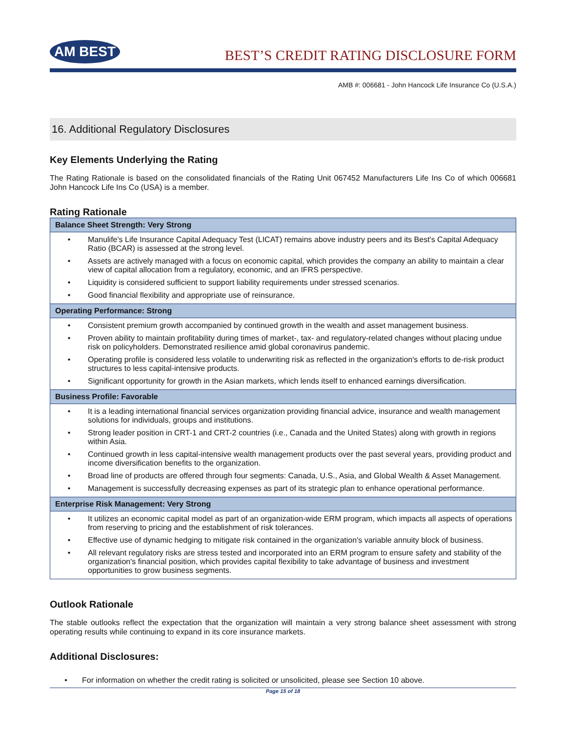AM BEST
BEST’S CREDIT RATING DISCLOSURE FORM
AMB #: 006681 - John Hancock Life Insurance Co (U.S.A.)
16. Additional Regulatory Disclosures
Key Elements Underlying the Rating
The Rating Rationale is based on the consolidated financials of the Rating Unit 067452 Manufacturers Life Ins Co of which 006681 John Hancock Life Ins Co (USA) is a member.
Rating Rationale
| Balance Sheet Strength: Very Strong |
| --- |
| • Manulife's Life Insurance Capital Adequacy Test (LICAT) remains above industry peers and its Best's Capital Adequacy Ratio (BCAR) is assessed at the strong level. • Assets are actively managed with a focus on economic capital, which provides the company an ability to maintain a clear view of capital allocation from a regulatory, economic, and an IFRS perspective. • Liquidity is considered sufficient to support liability requirements under stressed scenarios. • Good financial flexibility and appropriate use of reinsurance. |
| Operating Performance: Strong |
| • Consistent premium growth accompanied by continued growth in the wealth and asset management business. • Proven ability to maintain profitability during times of market-, tax- and regulatory-related changes without placing undue risk on policyholders. Demonstrated resilience amid global coronavirus pandemic. • Operating profile is considered less volatile to underwriting risk as reflected in the organization's efforts to de-risk product structures to less capital-intensive products. • Significant opportunity for growth in the Asian markets, which lends itself to enhanced earnings diversification. |
| Business Profile: Favorable |
| • It is a leading international financial services organization providing financial advice, insurance and wealth management solutions for individuals, groups and institutions. • Strong leader position in CRT-1 and CRT-2 countries (i.e., Canada and the United States) along with growth in regions within Asia. • Continued growth in less capital-intensive wealth management products over the past several years, providing product and income diversification benefits to the organization. • Broad line of products are offered through four segments: Canada, U.S., Asia, and Global Wealth & Asset Management. • Management is successfully decreasing expenses as part of its strategic plan to enhance operational performance. |
| Enterprise Risk Management: Very Strong |
| • It utilizes an economic capital model as part of an organization-wide ERM program, which impacts all aspects of operations from reserving to pricing and the establishment of risk tolerances. • Effective use of dynamic hedging to mitigate risk contained in the organization's variable annuity block of business. • All relevant regulatory risks are stress tested and incorporated into an ERM program to ensure safety and stability of the organization's financial position, which provides capital flexibility to take advantage of business and investment opportunities to grow business segments. |
Outlook Rationale
The stable outlooks reflect the expectation that the organization will maintain a very strong balance sheet assessment with strong operating results while continuing to expand in its core insurance markets.
Additional Disclosures:
• For information on whether the credit rating is solicited or unsolicited, please see Section 10 above.
Page 15 of 18